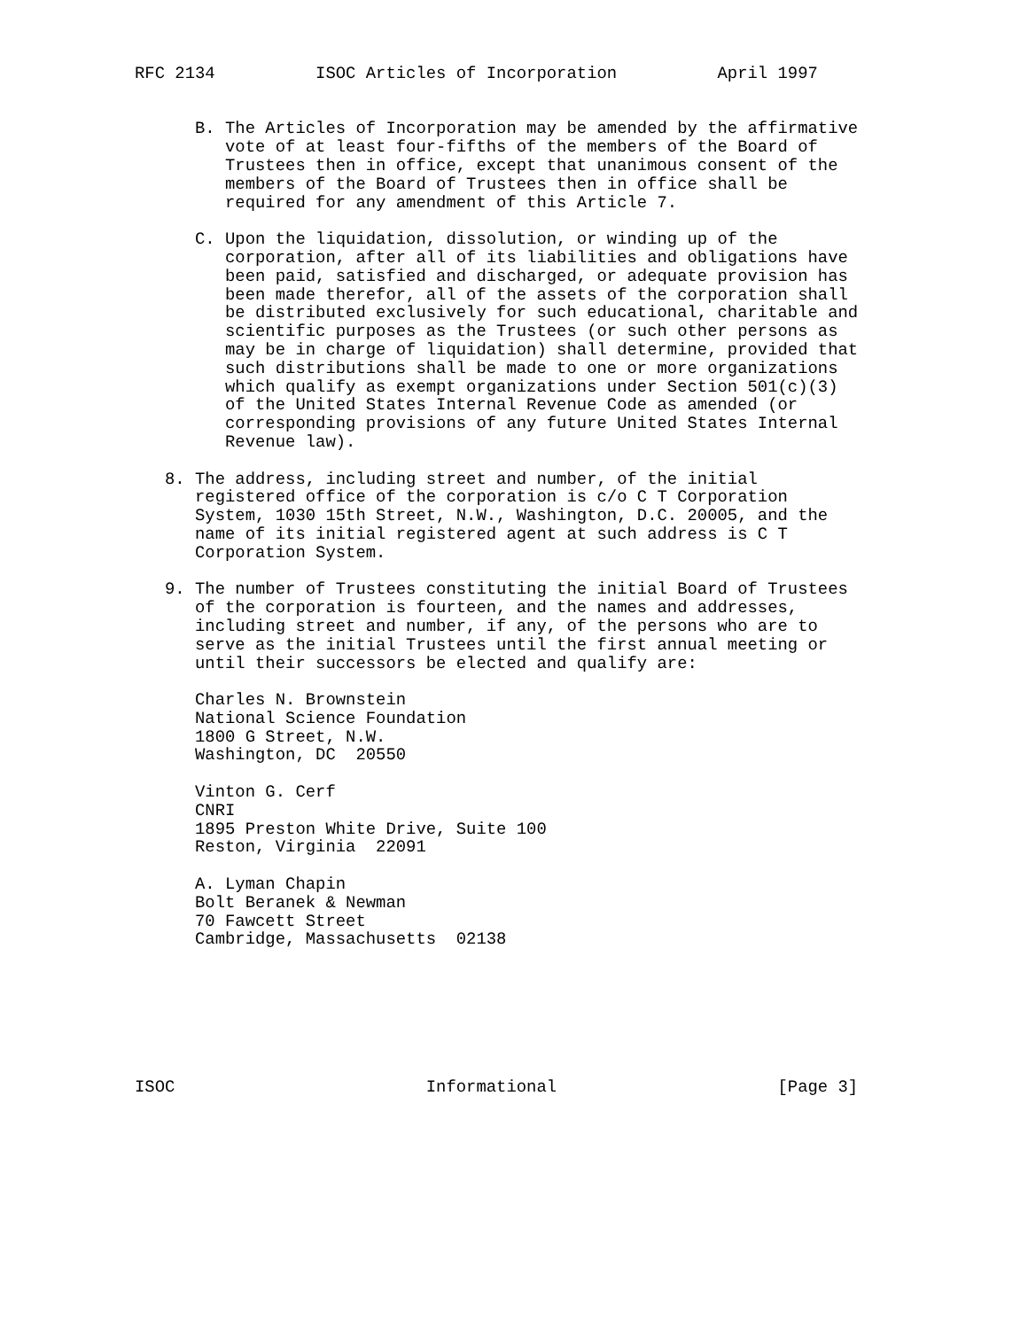RFC 2134          ISOC Articles of Incorporation          April 1997


      B. The Articles of Incorporation may be amended by the affirmative
         vote of at least four-fifths of the members of the Board of
         Trustees then in office, except that unanimous consent of the
         members of the Board of Trustees then in office shall be
         required for any amendment of this Article 7.

      C. Upon the liquidation, dissolution, or winding up of the
         corporation, after all of its liabilities and obligations have
         been paid, satisfied and discharged, or adequate provision has
         been made therefor, all of the assets of the corporation shall
         be distributed exclusively for such educational, charitable and
         scientific purposes as the Trustees (or such other persons as
         may be in charge of liquidation) shall determine, provided that
         such distributions shall be made to one or more organizations
         which qualify as exempt organizations under Section 501(c)(3)
         of the United States Internal Revenue Code as amended (or
         corresponding provisions of any future United States Internal
         Revenue law).

   8. The address, including street and number, of the initial
      registered office of the corporation is c/o C T Corporation
      System, 1030 15th Street, N.W., Washington, D.C. 20005, and the
      name of its initial registered agent at such address is C T
      Corporation System.

   9. The number of Trustees constituting the initial Board of Trustees
      of the corporation is fourteen, and the names and addresses,
      including street and number, if any, of the persons who are to
      serve as the initial Trustees until the first annual meeting or
      until their successors be elected and qualify are:

      Charles N. Brownstein
      National Science Foundation
      1800 G Street, N.W.
      Washington, DC  20550

      Vinton G. Cerf
      CNRI
      1895 Preston White Drive, Suite 100
      Reston, Virginia  22091

      A. Lyman Chapin
      Bolt Beranek & Newman
      70 Fawcett Street
      Cambridge, Massachusetts  02138







ISOC                         Informational                      [Page 3]